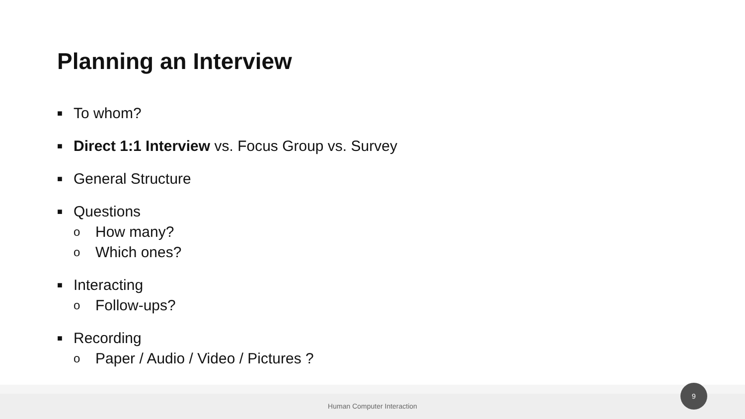Planning an Interview
■ To whom?
■ Direct 1:1 Interview vs. Focus Group vs. Survey
■ General Structure
■ Questions
o How many?
o Which ones?
■ Interacting
o Follow-ups?
■ Recording
o Paper / Audio / Video / Pictures ?
Human Computer Interaction
9